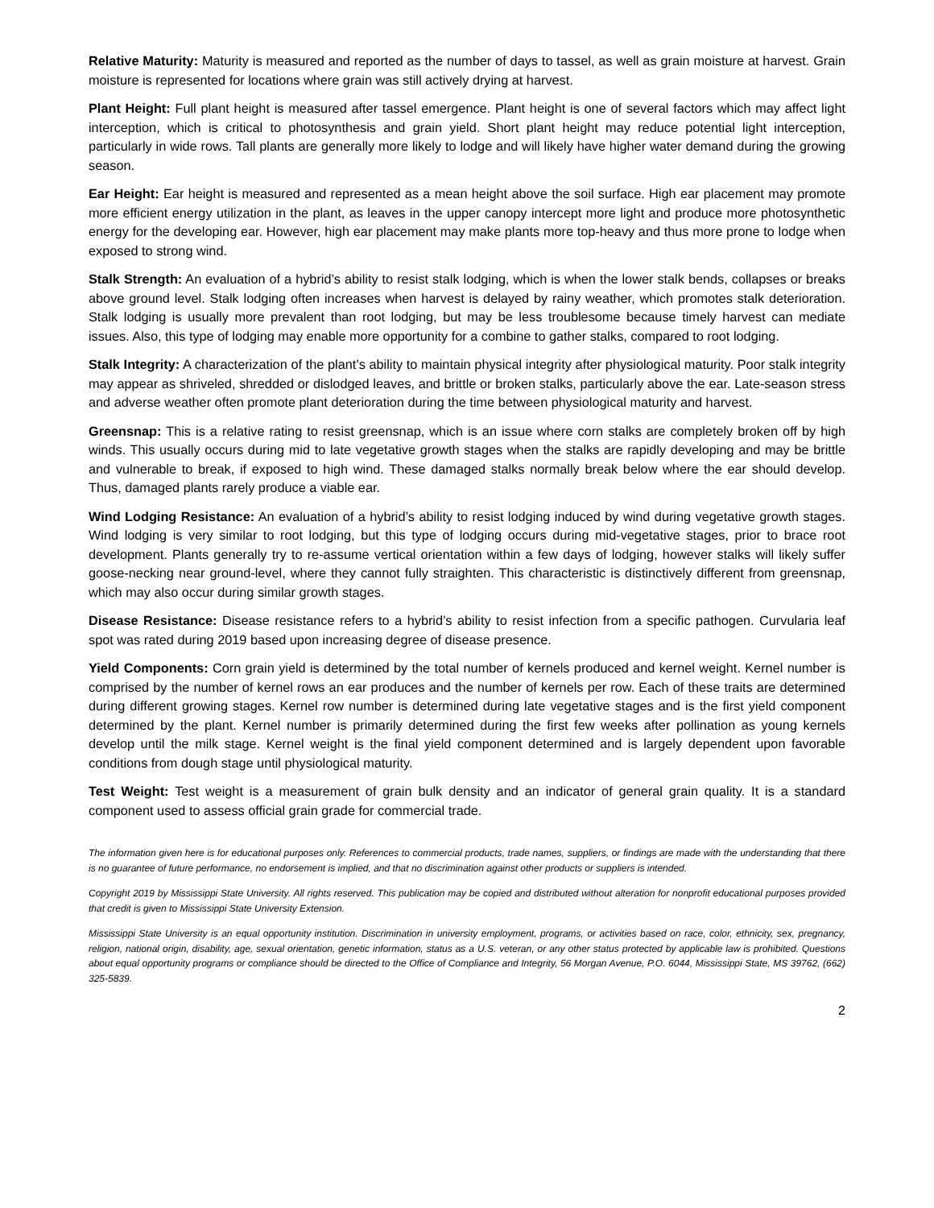Relative Maturity: Maturity is measured and reported as the number of days to tassel, as well as grain moisture at harvest. Grain moisture is represented for locations where grain was still actively drying at harvest.
Plant Height: Full plant height is measured after tassel emergence. Plant height is one of several factors which may affect light interception, which is critical to photosynthesis and grain yield. Short plant height may reduce potential light interception, particularly in wide rows. Tall plants are generally more likely to lodge and will likely have higher water demand during the growing season.
Ear Height: Ear height is measured and represented as a mean height above the soil surface. High ear placement may promote more efficient energy utilization in the plant, as leaves in the upper canopy intercept more light and produce more photosynthetic energy for the developing ear. However, high ear placement may make plants more top-heavy and thus more prone to lodge when exposed to strong wind.
Stalk Strength: An evaluation of a hybrid’s ability to resist stalk lodging, which is when the lower stalk bends, collapses or breaks above ground level. Stalk lodging often increases when harvest is delayed by rainy weather, which promotes stalk deterioration. Stalk lodging is usually more prevalent than root lodging, but may be less troublesome because timely harvest can mediate issues. Also, this type of lodging may enable more opportunity for a combine to gather stalks, compared to root lodging.
Stalk Integrity: A characterization of the plant’s ability to maintain physical integrity after physiological maturity. Poor stalk integrity may appear as shriveled, shredded or dislodged leaves, and brittle or broken stalks, particularly above the ear. Late-season stress and adverse weather often promote plant deterioration during the time between physiological maturity and harvest.
Greensnap: This is a relative rating to resist greensnap, which is an issue where corn stalks are completely broken off by high winds. This usually occurs during mid to late vegetative growth stages when the stalks are rapidly developing and may be brittle and vulnerable to break, if exposed to high wind. These damaged stalks normally break below where the ear should develop. Thus, damaged plants rarely produce a viable ear.
Wind Lodging Resistance: An evaluation of a hybrid’s ability to resist lodging induced by wind during vegetative growth stages. Wind lodging is very similar to root lodging, but this type of lodging occurs during mid-vegetative stages, prior to brace root development. Plants generally try to re-assume vertical orientation within a few days of lodging, however stalks will likely suffer goose-necking near ground-level, where they cannot fully straighten. This characteristic is distinctively different from greensnap, which may also occur during similar growth stages.
Disease Resistance: Disease resistance refers to a hybrid’s ability to resist infection from a specific pathogen. Curvularia leaf spot was rated during 2019 based upon increasing degree of disease presence.
Yield Components: Corn grain yield is determined by the total number of kernels produced and kernel weight. Kernel number is comprised by the number of kernel rows an ear produces and the number of kernels per row. Each of these traits are determined during different growing stages. Kernel row number is determined during late vegetative stages and is the first yield component determined by the plant. Kernel number is primarily determined during the first few weeks after pollination as young kernels develop until the milk stage. Kernel weight is the final yield component determined and is largely dependent upon favorable conditions from dough stage until physiological maturity.
Test Weight: Test weight is a measurement of grain bulk density and an indicator of general grain quality. It is a standard component used to assess official grain grade for commercial trade.
The information given here is for educational purposes only. References to commercial products, trade names, suppliers, or findings are made with the understanding that there is no guarantee of future performance, no endorsement is implied, and that no discrimination against other products or suppliers is intended.
Copyright 2019 by Mississippi State University. All rights reserved. This publication may be copied and distributed without alteration for nonprofit educational purposes provided that credit is given to Mississippi State University Extension.
Mississippi State University is an equal opportunity institution. Discrimination in university employment, programs, or activities based on race, color, ethnicity, sex, pregnancy, religion, national origin, disability, age, sexual orientation, genetic information, status as a U.S. veteran, or any other status protected by applicable law is prohibited. Questions about equal opportunity programs or compliance should be directed to the Office of Compliance and Integrity, 56 Morgan Avenue, P.O. 6044, Mississippi State, MS 39762, (662) 325-5839.
2